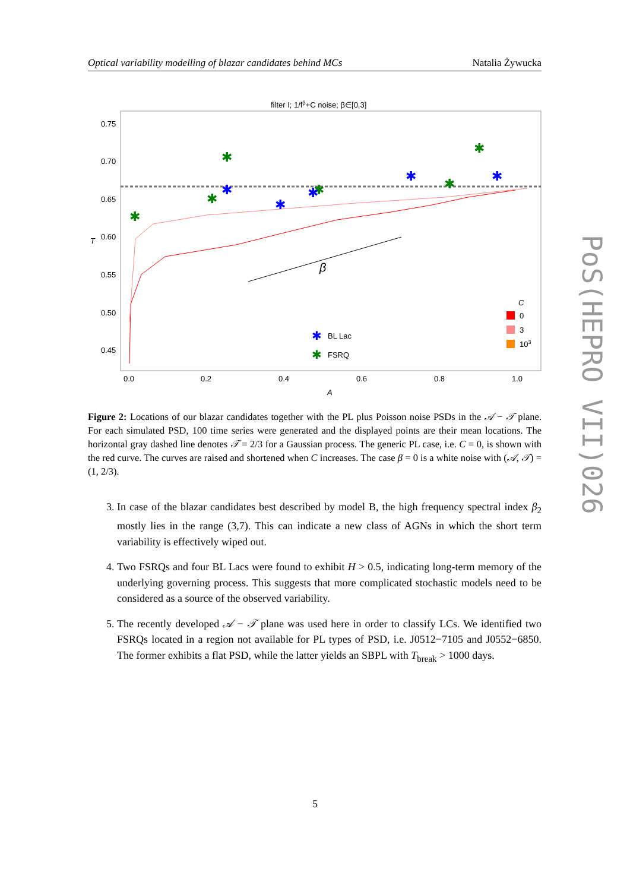Optical variability modelling of blazar candidates behind MCs Natalia Żywucka
filter I; 1/fβ+C noise; β∈[0,3]
0.75
0.70
0.65
0.60
0.55
0.50
0.45
T
0.0
0.2
0.4
0.6
0.8
1.0
A
β
✱
✱
✱
✱
✱
✱
✱
✱
✱
✱
✱
C
0
3
103
✱
BL Lac
✱
FSRQ
Figure 2: Locations of our blazar candidates together with the PL plus Poisson noise PSDs in the 𝒜 − 𝒯 plane. For each simulated PSD, 100 time series were generated and the displayed points are their mean locations. The horizontal gray dashed line denotes 𝒯 = 2/3 for a Gaussian process. The generic PL case, i.e. C = 0, is shown with the red curve. The curves are raised and shortened when C increases. The case β = 0 is a white noise with (𝒜, 𝒯) = (1, 2/3).
3. In case of the blazar candidates best described by model B, the high frequency spectral index β<sub>2</sub> mostly lies in the range (3,7). This can indicate a new class of AGNs in which the short term variability is effectively wiped out.
4. Two FSRQs and four BL Lacs were found to exhibit H > 0.5, indicating long-term memory of the underlying governing process. This suggests that more complicated stochastic models need to be considered as a source of the observed variability.
5. The recently developed 𝒜 − 𝒯 plane was used here in order to classify LCs. We identified two FSRQs located in a region not available for PL types of PSD, i.e. J0512−7105 and J0552−6850. The former exhibits a flat PSD, while the latter yields an SBPL with T<sub>break</sub> > 1000 days.
5
PoS(HEPRO VII)026